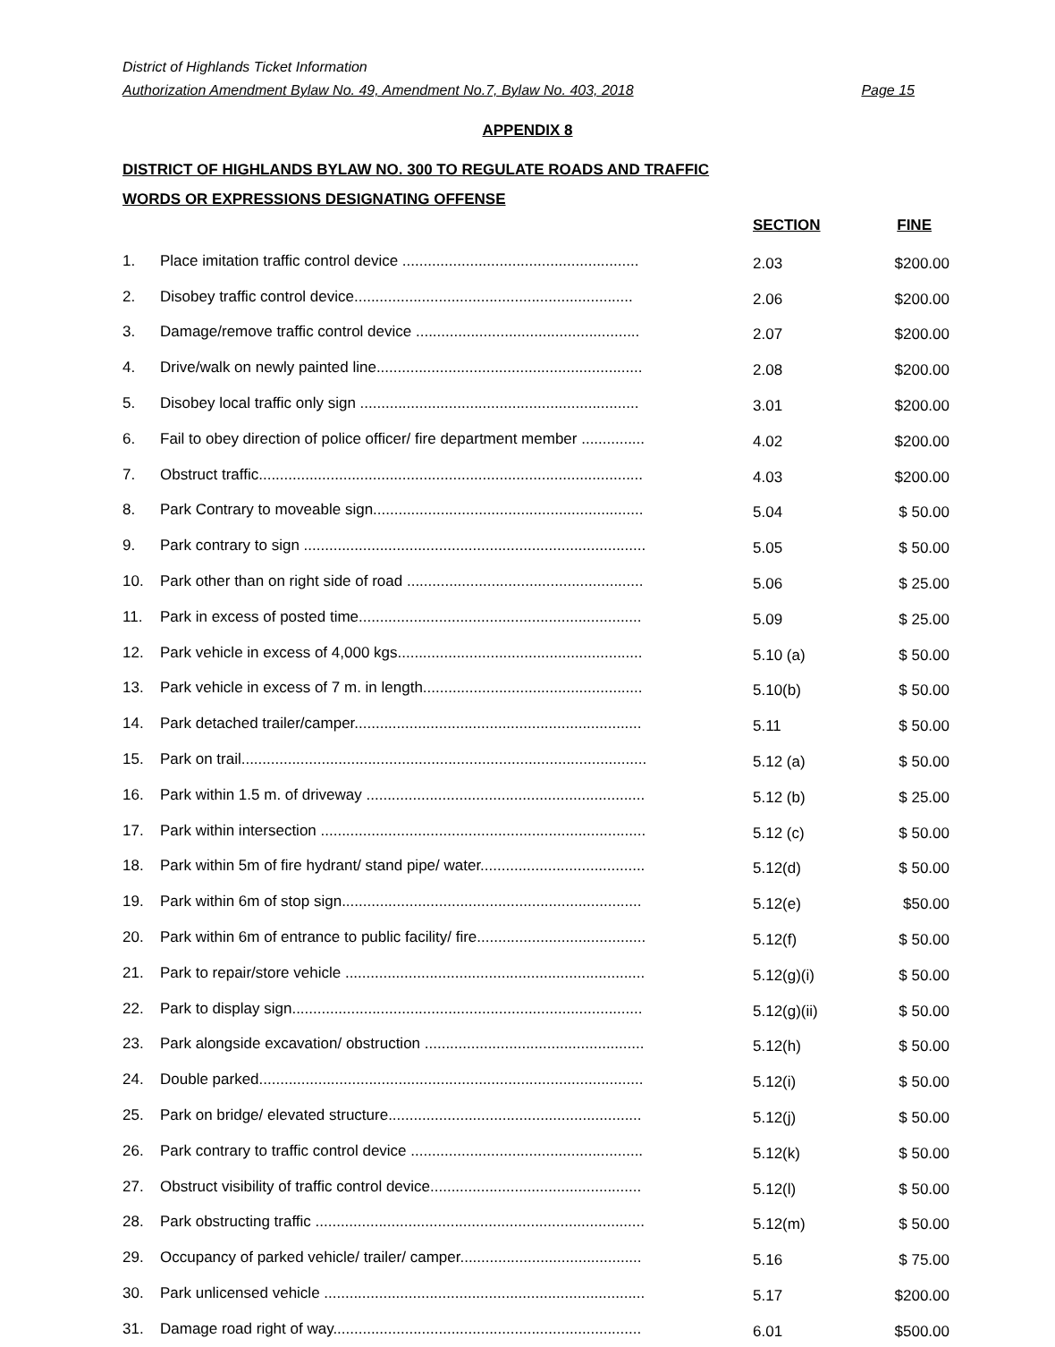District of Highlands Ticket Information
Authorization Amendment Bylaw No. 49, Amendment No.7, Bylaw No. 403, 2018 Page 15
APPENDIX 8
DISTRICT OF HIGHLANDS BYLAW NO. 300 TO REGULATE ROADS AND TRAFFIC
WORDS OR EXPRESSIONS DESIGNATING OFFENSE
| | | SECTION | FINE |
| --- | --- | --- | --- |
| 1. | Place imitation traffic control device ........................................................ | 2.03 | $200.00 |
| 2. | Disobey traffic control device.................................................................. | 2.06 | $200.00 |
| 3. | Damage/remove traffic control device ..................................................... | 2.07 | $200.00 |
| 4. | Drive/walk on newly painted line............................................................... | 2.08 | $200.00 |
| 5. | Disobey local traffic only sign .................................................................. | 3.01 | $200.00 |
| 6. | Fail to obey direction of police officer/ fire department member ............... | 4.02 | $200.00 |
| 7. | Obstruct traffic........................................................................................... | 4.03 | $200.00 |
| 8. | Park Contrary to moveable sign................................................................ | 5.04 | $ 50.00 |
| 9. | Park contrary to sign ................................................................................. | 5.05 | $ 50.00 |
| 10. | Park other than on right side of road ........................................................ | 5.06 | $ 25.00 |
| 11. | Park in excess of posted time................................................................... | 5.09 | $ 25.00 |
| 12. | Park vehicle in excess of 4,000 kgs.......................................................... | 5.10 (a) | $ 50.00 |
| 13. | Park vehicle in excess of 7 m. in length.................................................... | 5.10(b) | $ 50.00 |
| 14. | Park detached trailer/camper.................................................................... | 5.11 | $ 50.00 |
| 15. | Park on trail................................................................................................ | 5.12 (a) | $ 50.00 |
| 16. | Park within 1.5 m. of driveway .................................................................. | 5.12 (b) | $ 25.00 |
| 17. | Park within intersection ............................................................................. | 5.12 (c) | $ 50.00 |
| 18. | Park within 5m of fire hydrant/ stand pipe/ water....................................... | 5.12(d) | $ 50.00 |
| 19. | Park within 6m of stop sign....................................................................... | 5.12(e) | $50.00 |
| 20. | Park within 6m of entrance to public facility/ fire........................................ | 5.12(f) | $ 50.00 |
| 21. | Park to repair/store vehicle ....................................................................... | 5.12(g)(i) | $ 50.00 |
| 22. | Park to display sign................................................................................... | 5.12(g)(ii) | $ 50.00 |
| 23. | Park alongside excavation/ obstruction .................................................... | 5.12(h) | $ 50.00 |
| 24. | Double parked........................................................................................... | 5.12(i) | $ 50.00 |
| 25. | Park on bridge/ elevated structure............................................................ | 5.12(j) | $ 50.00 |
| 26. | Park contrary to traffic control device ....................................................... | 5.12(k) | $ 50.00 |
| 27. | Obstruct visibility of traffic control device.................................................. | 5.12(l) | $ 50.00 |
| 28. | Park obstructing traffic .............................................................................. | 5.12(m) | $ 50.00 |
| 29. | Occupancy of parked vehicle/ trailer/ camper........................................... | 5.16 | $ 75.00 |
| 30. | Park unlicensed vehicle ............................................................................ | 5.17 | $200.00 |
| 31. | Damage road right of way......................................................................... | 6.01 | $500.00 |